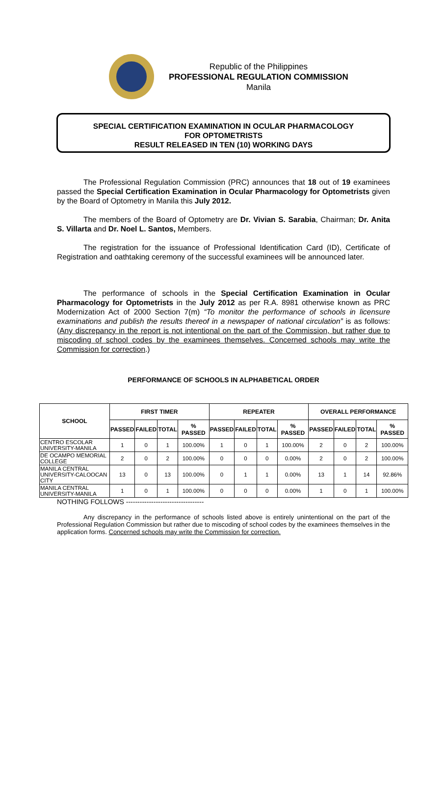Republic of the Philippines
PROFESSIONAL REGULATION COMMISSION
Manila
SPECIAL CERTIFICATION EXAMINATION IN OCULAR PHARMACOLOGY
FOR OPTOMETRISTS
RESULT RELEASED IN TEN (10) WORKING DAYS
The Professional Regulation Commission (PRC) announces that 18 out of 19 examinees passed the Special Certification Examination in Ocular Pharmacology for Optometrists given by the Board of Optometry in Manila this July 2012.
The members of the Board of Optometry are Dr. Vivian S. Sarabia, Chairman; Dr. Anita S. Villarta and Dr. Noel L. Santos, Members.
The registration for the issuance of Professional Identification Card (ID), Certificate of Registration and oathtaking ceremony of the successful examinees will be announced later.
The performance of schools in the Special Certification Examination in Ocular Pharmacology for Optometrists in the July 2012 as per R.A. 8981 otherwise known as PRC Modernization Act of 2000 Section 7(m) “To monitor the performance of schools in licensure examinations and publish the results thereof in a newspaper of national circulation” is as follows: (Any discrepancy in the report is not intentional on the part of the Commission, but rather due to miscoding of school codes by the examinees themselves. Concerned schools may write the Commission for correction.)
PERFORMANCE OF SCHOOLS IN ALPHABETICAL ORDER
| SCHOOL | FIRST TIMER | | | | REPEATER | | | | OVERALL PERFORMANCE | | | |
| --- | --- | --- | --- | --- | --- | --- | --- | --- | --- | --- | --- | --- |
| | PASSED | FAILED | TOTAL | % PASSED | PASSED | FAILED | TOTAL | % PASSED | PASSED | FAILED | TOTAL | % PASSED |
| CENTRO ESCOLAR UNIVERSITY-MANILA | 1 | 0 | 1 | 100.00% | 1 | 0 | 1 | 100.00% | 2 | 0 | 2 | 100.00% |
| DE OCAMPO MEMORIAL COLLEGE | 2 | 0 | 2 | 100.00% | 0 | 0 | 0 | 0.00% | 2 | 0 | 2 | 100.00% |
| MANILA CENTRAL UNIVERSITY-CALOOCAN CITY | 13 | 0 | 13 | 100.00% | 0 | 1 | 1 | 0.00% | 13 | 1 | 14 | 92.86% |
| MANILA CENTRAL UNIVERSITY-MANILA | 1 | 0 | 1 | 100.00% | 0 | 0 | 0 | 0.00% | 1 | 0 | 1 | 100.00% |
NOTHING FOLLOWS ----------------------------------
Any discrepancy in the performance of schools listed above is entirely unintentional on the part of the Professional Regulation Commission but rather due to miscoding of school codes by the examinees themselves in the application forms. Concerned schools may write the Commission for correction.